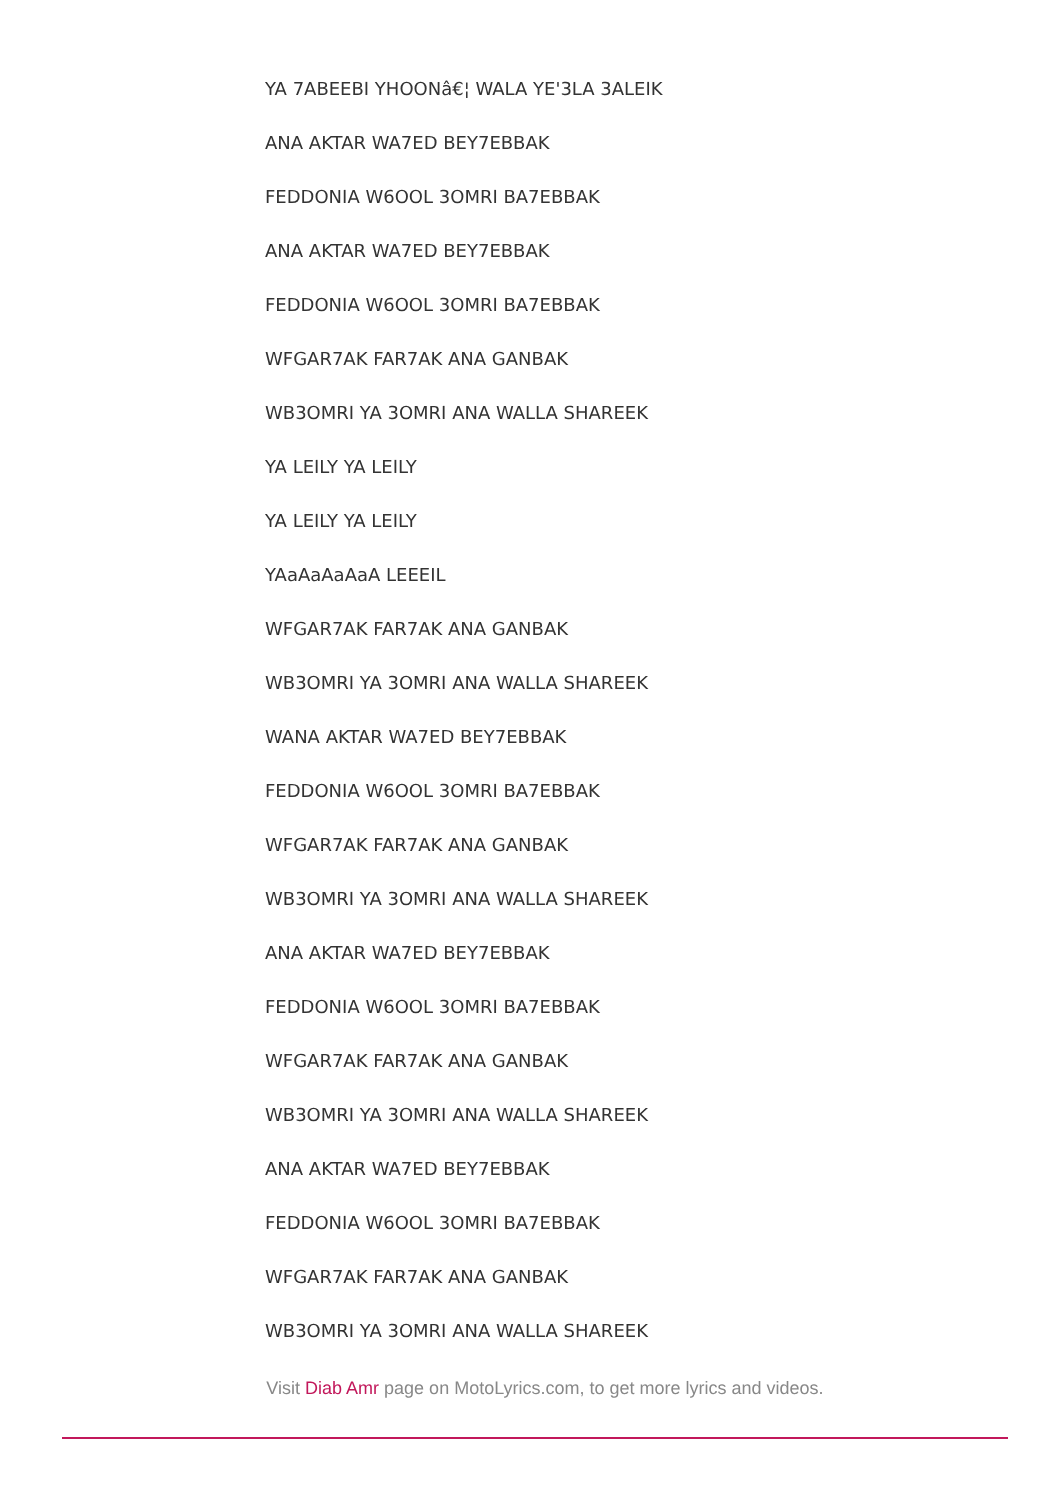YA 7ABEEBI YHOONâ€¦ WALA YE'3LA 3ALEIK
ANA AKTAR WA7ED BEY7EBBAK
FEDDONIA W6OOL 3OMRI BA7EBBAK
ANA AKTAR WA7ED BEY7EBBAK
FEDDONIA W6OOL 3OMRI BA7EBBAK
WFGAR7AK FAR7AK ANA GANBAK
WB3OMRI YA 3OMRI ANA WALLA SHAREEK
YA LEILY YA LEILY
YA LEILY YA LEILY
YAaAaAaAaA LEEEIL
WFGAR7AK FAR7AK ANA GANBAK
WB3OMRI YA 3OMRI ANA WALLA SHAREEK
WANA AKTAR WA7ED BEY7EBBAK
FEDDONIA W6OOL 3OMRI BA7EBBAK
WFGAR7AK FAR7AK ANA GANBAK
WB3OMRI YA 3OMRI ANA WALLA SHAREEK
ANA AKTAR WA7ED BEY7EBBAK
FEDDONIA W6OOL 3OMRI BA7EBBAK
WFGAR7AK FAR7AK ANA GANBAK
WB3OMRI YA 3OMRI ANA WALLA SHAREEK
ANA AKTAR WA7ED BEY7EBBAK
FEDDONIA W6OOL 3OMRI BA7EBBAK
WFGAR7AK FAR7AK ANA GANBAK
WB3OMRI YA 3OMRI ANA WALLA SHAREEK
Visit Diab Amr page on MotoLyrics.com, to get more lyrics and videos.